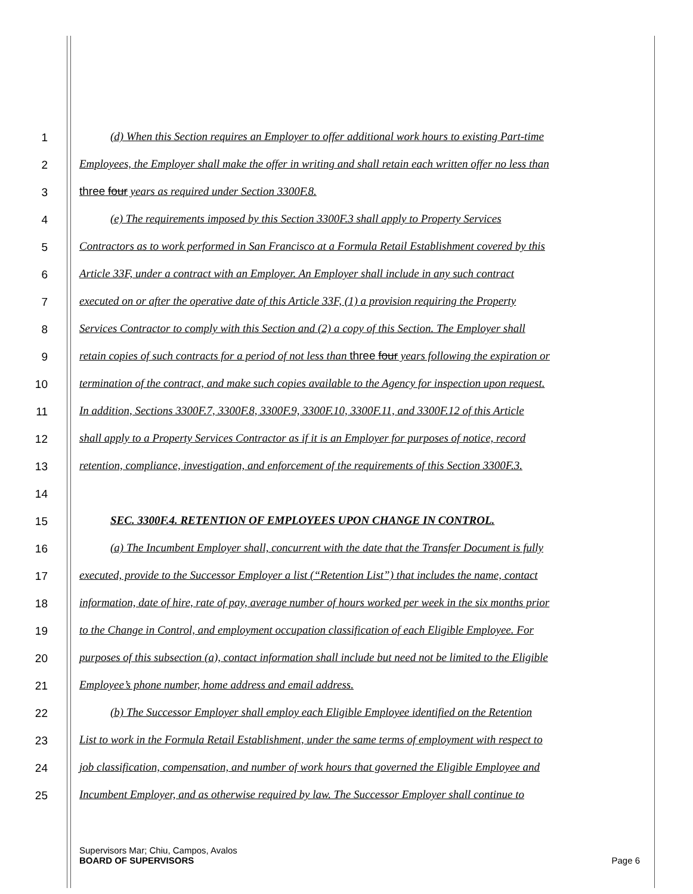1 (d) When this Section requires an Employer to offer additional work hours to existing Part-time
2 Employees, the Employer shall make the offer in writing and shall retain each written offer no less than
3 three four years as required under Section 3300F.8.
4 (e) The requirements imposed by this Section 3300F.3 shall apply to Property Services
5 Contractors as to work performed in San Francisco at a Formula Retail Establishment covered by this
6 Article 33F, under a contract with an Employer. An Employer shall include in any such contract
7 executed on or after the operative date of this Article 33F, (1) a provision requiring the Property
8 Services Contractor to comply with this Section and (2) a copy of this Section. The Employer shall
9 retain copies of such contracts for a period of not less than three four years following the expiration or
10 termination of the contract, and make such copies available to the Agency for inspection upon request.
11 In addition, Sections 3300F.7, 3300F.8, 3300F.9, 3300F.10, 3300F.11, and 3300F.12 of this Article
12 shall apply to a Property Services Contractor as if it is an Employer for purposes of notice, record
13 retention, compliance, investigation, and enforcement of the requirements of this Section 3300F.3.
14
15 SEC. 3300F.4. RETENTION OF EMPLOYEES UPON CHANGE IN CONTROL.
16 (a) The Incumbent Employer shall, concurrent with the date that the Transfer Document is fully
17 executed, provide to the Successor Employer a list (“Retention List”) that includes the name, contact
18 information, date of hire, rate of pay, average number of hours worked per week in the six months prior
19 to the Change in Control, and employment occupation classification of each Eligible Employee. For
20 purposes of this subsection (a), contact information shall include but need not be limited to the Eligible
21 Employee’s phone number, home address and email address.
22 (b) The Successor Employer shall employ each Eligible Employee identified on the Retention
23 List to work in the Formula Retail Establishment, under the same terms of employment with respect to
24 job classification, compensation, and number of work hours that governed the Eligible Employee and
25 Incumbent Employer, and as otherwise required by law. The Successor Employer shall continue to
Supervisors Mar; Chiu, Campos, Avalos
BOARD OF SUPERVISORS Page 6